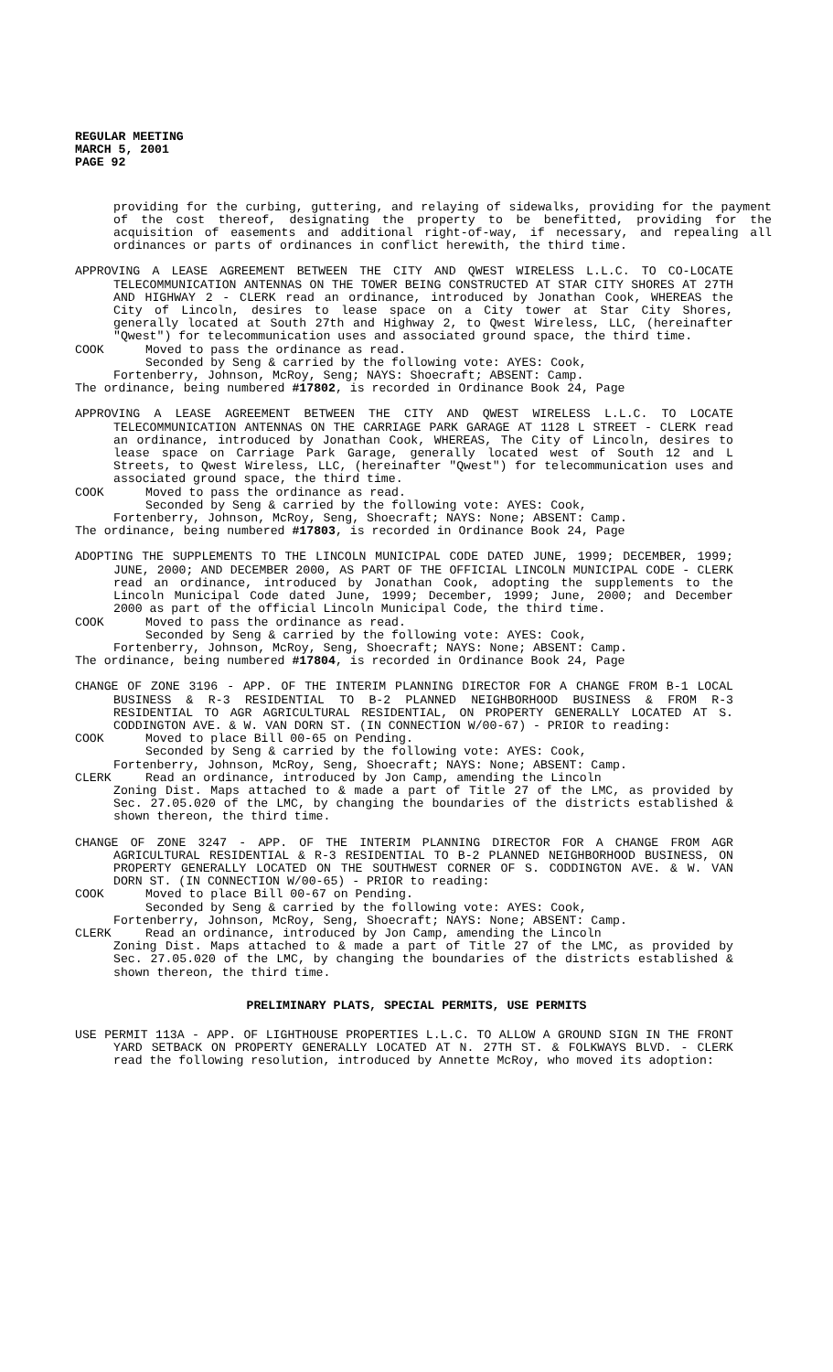REGULAR MEETING
MARCH 5, 2001
PAGE 92
providing for the curbing, guttering, and relaying of sidewalks, providing for the payment of the cost thereof, designating the property to be benefitted, providing for the acquisition of easements and additional right-of-way, if necessary, and repealing all ordinances or parts of ordinances in conflict herewith, the third time.
APPROVING A LEASE AGREEMENT BETWEEN THE CITY AND QWEST WIRELESS L.L.C. TO CO-LOCATE TELECOMMUNICATION ANTENNAS ON THE TOWER BEING CONSTRUCTED AT STAR CITY SHORES AT 27TH AND HIGHWAY 2 - CLERK read an ordinance, introduced by Jonathan Cook, WHEREAS the City of Lincoln, desires to lease space on a City tower at Star City Shores, generally located at South 27th and Highway 2, to Qwest Wireless, LLC, (hereinafter "Qwest") for telecommunication uses and associated ground space, the third time.
COOK Moved to pass the ordinance as read.
Seconded by Seng & carried by the following vote: AYES: Cook,
Fortenberry, Johnson, McRoy, Seng; NAYS: Shoecraft; ABSENT: Camp.
The ordinance, being numbered #17802, is recorded in Ordinance Book 24, Page
APPROVING A LEASE AGREEMENT BETWEEN THE CITY AND QWEST WIRELESS L.L.C. TO LOCATE TELECOMMUNICATION ANTENNAS ON THE CARRIAGE PARK GARAGE AT 1128 L STREET - CLERK read an ordinance, introduced by Jonathan Cook, WHEREAS, The City of Lincoln, desires to lease space on Carriage Park Garage, generally located west of South 12 and L Streets, to Qwest Wireless, LLC, (hereinafter "Qwest") for telecommunication uses and associated ground space, the third time.
COOK Moved to pass the ordinance as read.
Seconded by Seng & carried by the following vote: AYES: Cook,
Fortenberry, Johnson, McRoy, Seng, Shoecraft; NAYS: None; ABSENT: Camp.
The ordinance, being numbered #17803, is recorded in Ordinance Book 24, Page
ADOPTING THE SUPPLEMENTS TO THE LINCOLN MUNICIPAL CODE DATED JUNE, 1999; DECEMBER, 1999; JUNE, 2000; AND DECEMBER 2000, AS PART OF THE OFFICIAL LINCOLN MUNICIPAL CODE - CLERK read an ordinance, introduced by Jonathan Cook, adopting the supplements to the Lincoln Municipal Code dated June, 1999; December, 1999; June, 2000; and December 2000 as part of the official Lincoln Municipal Code, the third time.
COOK Moved to pass the ordinance as read.
Seconded by Seng & carried by the following vote: AYES: Cook,
Fortenberry, Johnson, McRoy, Seng, Shoecraft; NAYS: None; ABSENT: Camp.
The ordinance, being numbered #17804, is recorded in Ordinance Book 24, Page
CHANGE OF ZONE 3196 - APP. OF THE INTERIM PLANNING DIRECTOR FOR A CHANGE FROM B-1 LOCAL BUSINESS & R-3 RESIDENTIAL TO B-2 PLANNED NEIGHBORHOOD BUSINESS & FROM R-3 RESIDENTIAL TO AGR AGRICULTURAL RESIDENTIAL, ON PROPERTY GENERALLY LOCATED AT S. CODDINGTON AVE. & W. VAN DORN ST. (IN CONNECTION W/00-67) - PRIOR to reading:
COOK Moved to place Bill 00-65 on Pending.
Seconded by Seng & carried by the following vote: AYES: Cook,
Fortenberry, Johnson, McRoy, Seng, Shoecraft; NAYS: None; ABSENT: Camp.
CLERK Read an ordinance, introduced by Jon Camp, amending the Lincoln
Zoning Dist. Maps attached to & made a part of Title 27 of the LMC, as provided by Sec. 27.05.020 of the LMC, by changing the boundaries of the districts established & shown thereon, the third time.
CHANGE OF ZONE 3247 - APP. OF THE INTERIM PLANNING DIRECTOR FOR A CHANGE FROM AGR AGRICULTURAL RESIDENTIAL & R-3 RESIDENTIAL TO B-2 PLANNED NEIGHBORHOOD BUSINESS, ON PROPERTY GENERALLY LOCATED ON THE SOUTHWEST CORNER OF S. CODDINGTON AVE. & W. VAN DORN ST. (IN CONNECTION W/00-65) - PRIOR to reading:
COOK Moved to place Bill 00-67 on Pending.
Seconded by Seng & carried by the following vote: AYES: Cook,
Fortenberry, Johnson, McRoy, Seng, Shoecraft; NAYS: None; ABSENT: Camp.
CLERK Read an ordinance, introduced by Jon Camp, amending the Lincoln
Zoning Dist. Maps attached to & made a part of Title 27 of the LMC, as provided by Sec. 27.05.020 of the LMC, by changing the boundaries of the districts established & shown thereon, the third time.
PRELIMINARY PLATS, SPECIAL PERMITS, USE PERMITS
USE PERMIT 113A - APP. OF LIGHTHOUSE PROPERTIES L.L.C. TO ALLOW A GROUND SIGN IN THE FRONT YARD SETBACK ON PROPERTY GENERALLY LOCATED AT N. 27TH ST. & FOLKWAYS BLVD. - CLERK read the following resolution, introduced by Annette McRoy, who moved its adoption: